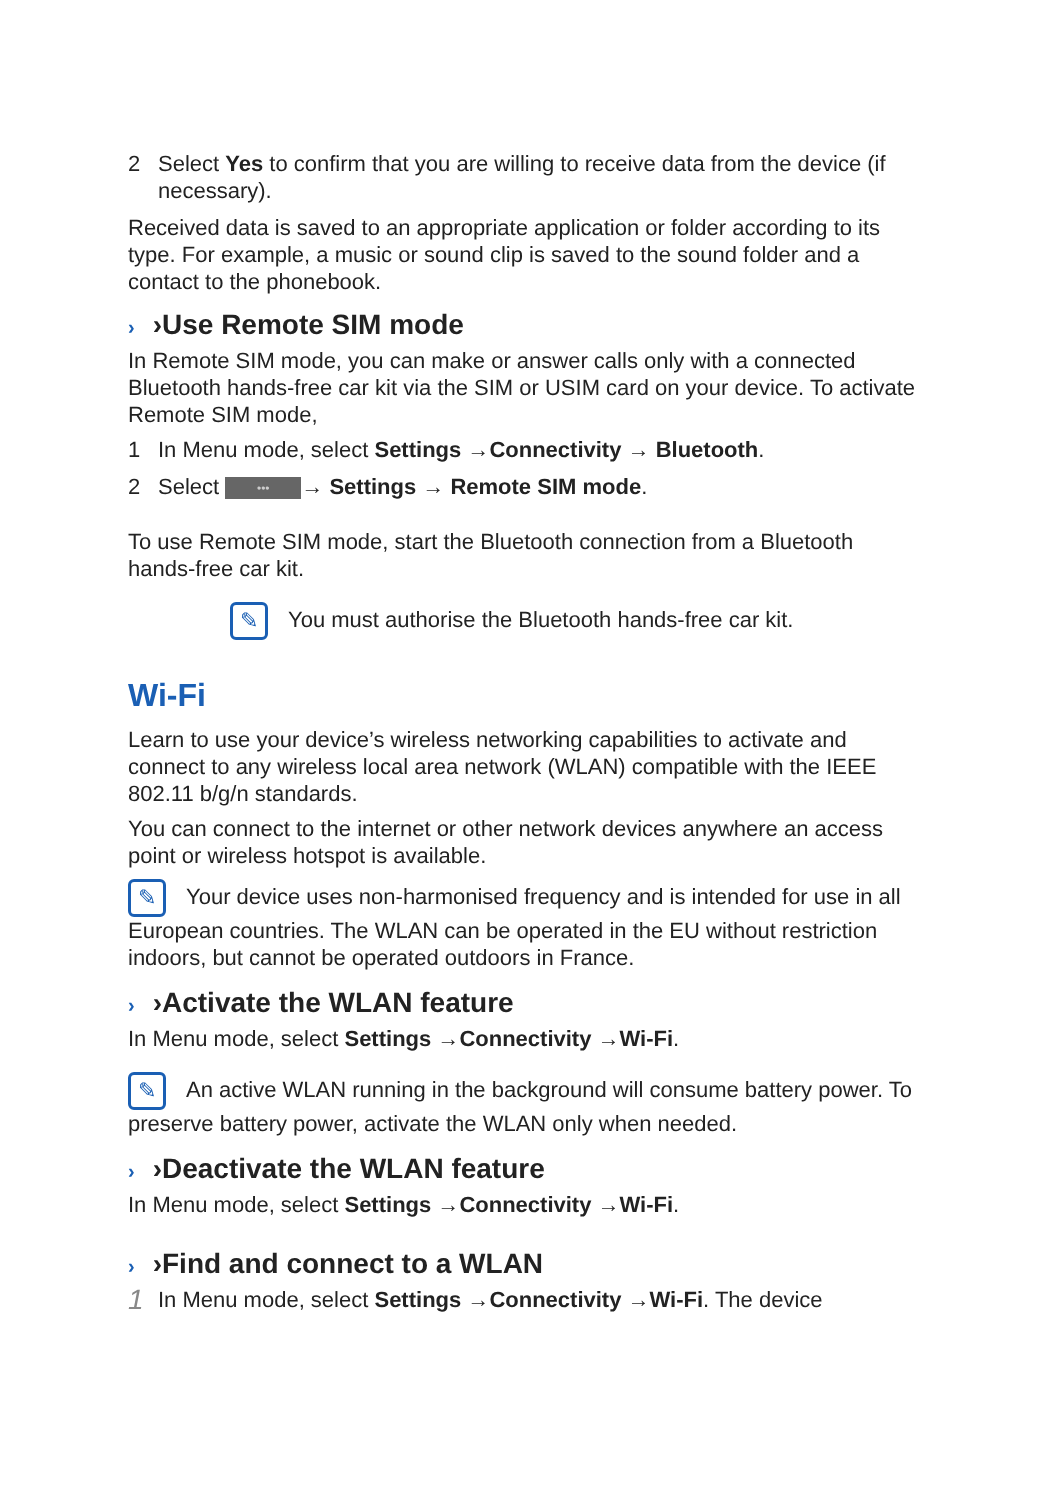2 Select Yes to confirm that you are willing to receive data from the device (if necessary).
Received data is saved to an appropriate application or folder according to its type. For example, a music or sound clip is saved to the sound folder and a contact to the phonebook.
› ›Use Remote SIM mode
In Remote SIM mode, you can make or answer calls only with a connected Bluetooth hands-free car kit via the SIM or USIM card on your device. To activate Remote SIM mode,
1 In Menu mode, select Settings →Connectivity → Bluetooth.
2 Select ••• → Settings → Remote SIM mode.
To use Remote SIM mode, start the Bluetooth connection from a Bluetooth hands-free car kit.
✎ You must authorise the Bluetooth hands-free car kit.
Wi-Fi
Learn to use your device’s wireless networking capabilities to activate and connect to any wireless local area network (WLAN) compatible with the IEEE 802.11 b/g/n standards.
You can connect to the internet or other network devices anywhere an access point or wireless hotspot is available.
✎ Your device uses non-harmonised frequency and is intended for use in all European countries. The WLAN can be operated in the EU without restriction indoors, but cannot be operated outdoors in France.
› ›Activate the WLAN feature
In Menu mode, select Settings →Connectivity →Wi-Fi.
✎ An active WLAN running in the background will consume battery power. To preserve battery power, activate the WLAN only when needed.
› ›Deactivate the WLAN feature
In Menu mode, select Settings →Connectivity →Wi-Fi.
› ›Find and connect to a WLAN
1 In Menu mode, select Settings →Connectivity →Wi-Fi. The device